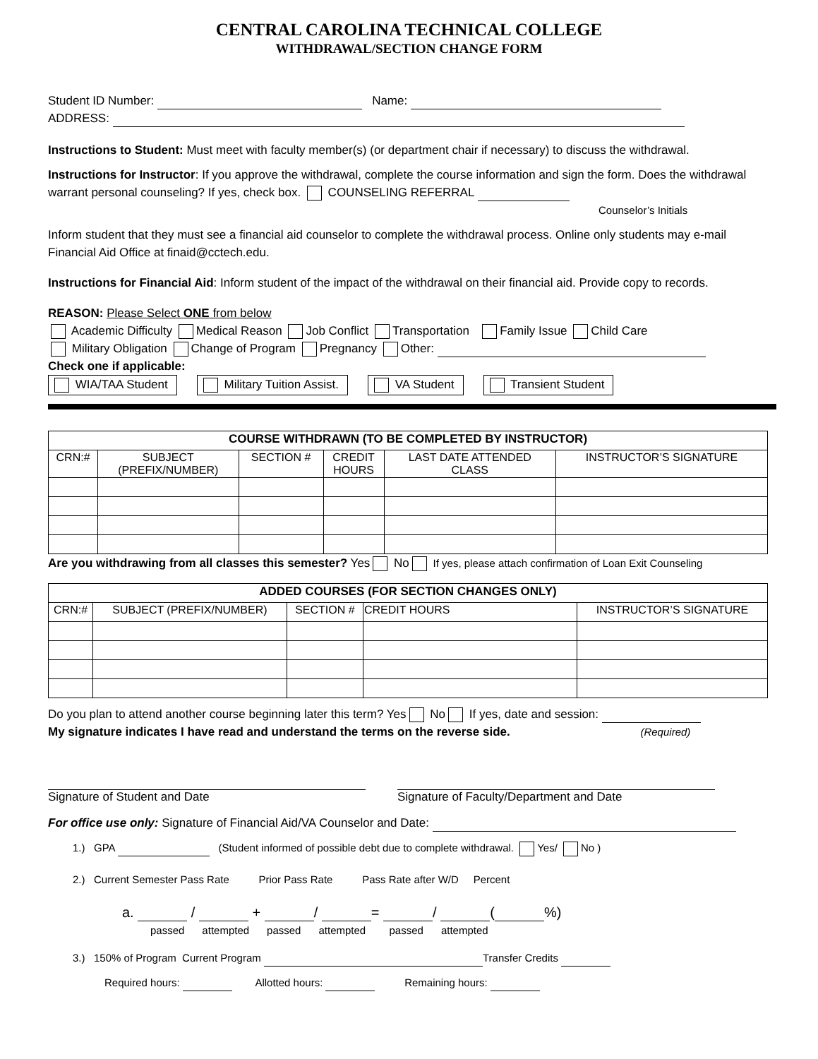CENTRAL CAROLINA TECHNICAL COLLEGE
WITHDRAWAL/SECTION CHANGE FORM
Student ID Number: Name:
ADDRESS:
Instructions to Student: Must meet with faculty member(s) (or department chair if necessary) to discuss the withdrawal.
Instructions for Instructor: If you approve the withdrawal, complete the course information and sign the form. Does the withdrawal warrant personal counseling? If yes, check box. COUNSELING REFERRAL
Counselor’s Initials
Inform student that they must see a financial aid counselor to complete the withdrawal process. Online only students may e-mail Financial Aid Office at finaid@cctech.edu.
Instructions for Financial Aid: Inform student of the impact of the withdrawal on their financial aid. Provide copy to records.
REASON: Please Select ONE from below
Academic Difficulty Medical Reason Job Conflict Transportation Family Issue Child Care
Military Obligation Change of Program Pregnancy Other:
Check one if applicable:
WIA/TAA Student Military Tuition Assist. VA Student Transient Student
| COURSE WITHDRAWN (TO BE COMPLETED BY INSTRUCTOR) | | | | | |
| --- | --- | --- | --- | --- | --- |
| CRN:# | SUBJECT (PREFIX/NUMBER) | SECTION # | CREDIT HOURS | LAST DATE ATTENDED CLASS | INSTRUCTOR’S SIGNATURE |
Are you withdrawing from all classes this semester? Yes No If yes, please attach confirmation of Loan Exit Counseling
| ADDED COURSES (FOR SECTION CHANGES ONLY) | | | | |
| --- | --- | --- | --- | --- |
| CRN:# | SUBJECT (PREFIX/NUMBER) | SECTION # | CREDIT HOURS | INSTRUCTOR’S SIGNATURE |
Do you plan to attend another course beginning later this term? Yes No If yes, date and session:
My signature indicates I have read and understand the terms on the reverse side. (Required)
Signature of Student and Date
Signature of Faculty/Department and Date
For office use only: Signature of Financial Aid/VA Counselor and Date:
1.) GPA (Student informed of possible debt due to complete withdrawal. Yes/ No )
2.) Current Semester Pass Rate Prior Pass Rate Pass Rate after W/D Percent
a. / + / = / ( %)
passed attempted passed attempted passed attempted
3.) 150% of Program Current Program Transfer Credits
Required hours: Allotted hours: Remaining hours: